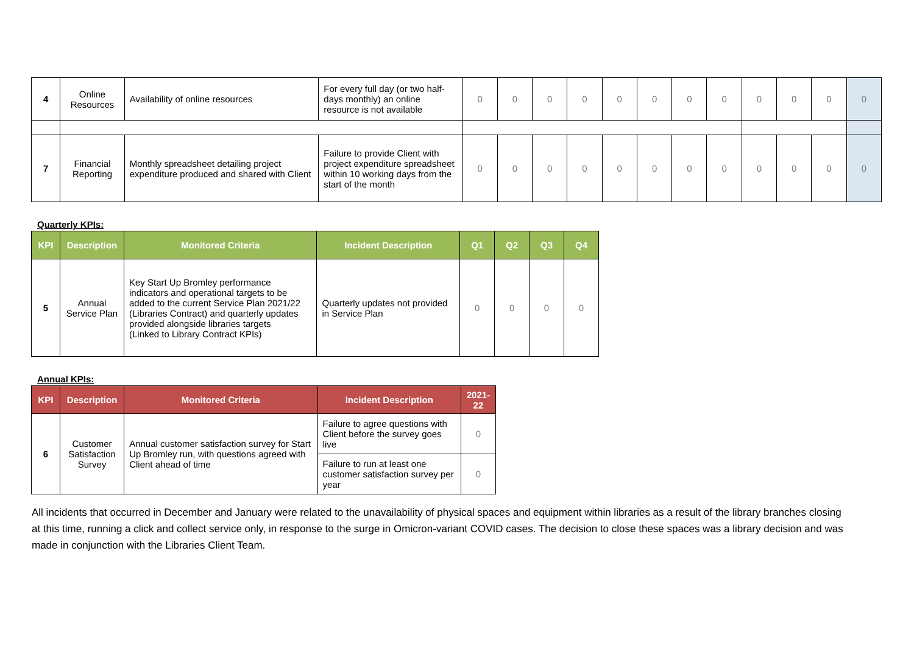| 4 | Online Resources | Availability of online resources | For every full day (or two half-days monthly) an online resource is not available | 0 | 0 | 0 | 0 | 0 | 0 | 0 | 0 | 0 | 0 | 0 | 0 |
| 7 | Financial Reporting | Monthly spreadsheet detailing project expenditure produced and shared with Client | Failure to provide Client with project expenditure spreadsheet within 10 working days from the start of the month | 0 | 0 | 0 | 0 | 0 | 0 | 0 | 0 | 0 | 0 | 0 | 0 |
Quarterly KPIs:
| KPI | Description | Monitored Criteria | Incident Description | Q1 | Q2 | Q3 | Q4 |
| --- | --- | --- | --- | --- | --- | --- | --- |
| 5 | Annual Service Plan | Key Start Up Bromley performance indicators and operational targets to be added to the current Service Plan 2021/22 (Libraries Contract) and quarterly updates provided alongside libraries targets (Linked to Library Contract KPIs) | Quarterly updates not provided in Service Plan | 0 | 0 | 0 | 0 |
Annual KPIs:
| KPI | Description | Monitored Criteria | Incident Description | 2021-22 |
| --- | --- | --- | --- | --- |
| 6 | Customer Satisfaction Survey | Annual customer satisfaction survey for Start Up Bromley run, with questions agreed with Client ahead of time | Failure to agree questions with Client before the survey goes live | 0 |
| | | | Failure to run at least one customer satisfaction survey per year | 0 |
All incidents that occurred in December and January were related to the unavailability of physical spaces and equipment within libraries as a result of the library branches closing at this time, running a click and collect service only, in response to the surge in Omicron-variant COVID cases. The decision to close these spaces was a library decision and was made in conjunction with the Libraries Client Team.